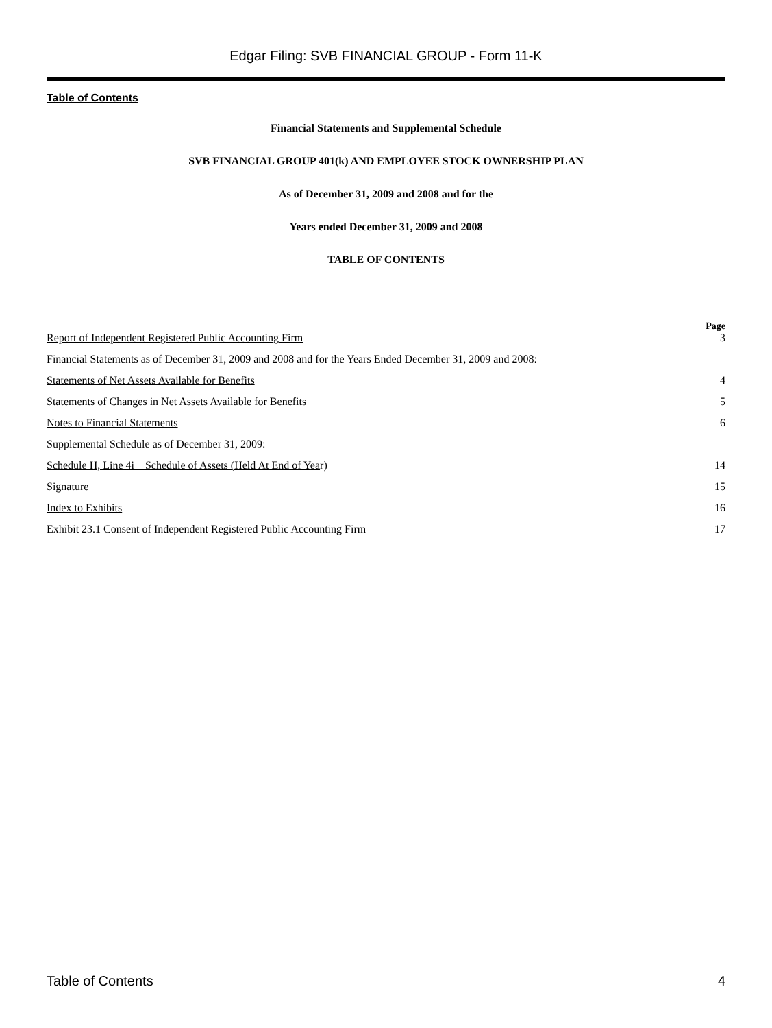Edgar Filing: SVB FINANCIAL GROUP - Form 11-K
Table of Contents
Financial Statements and Supplemental Schedule
SVB FINANCIAL GROUP 401(k) AND EMPLOYEE STOCK OWNERSHIP PLAN
As of December 31, 2009 and 2008 and for the
Years ended December 31, 2009 and 2008
TABLE OF CONTENTS
| | Page |
| --- | --- |
| Report of Independent Registered Public Accounting Firm | 3 |
| Financial Statements as of December 31, 2009 and 2008 and for the Years Ended December 31, 2009 and 2008: | |
| Statements of Net Assets Available for Benefits | 4 |
| Statements of Changes in Net Assets Available for Benefits | 5 |
| Notes to Financial Statements | 6 |
| Supplemental Schedule as of December 31, 2009: | |
| Schedule H, Line 4i Schedule of Assets (Held At End of Yea r) | 14 |
| Signature | 15 |
| Index to Exhibits | 16 |
| Exhibit 23.1 Consent of Independent Registered Public Accounting Firm | 17 |
Table of Contents 4